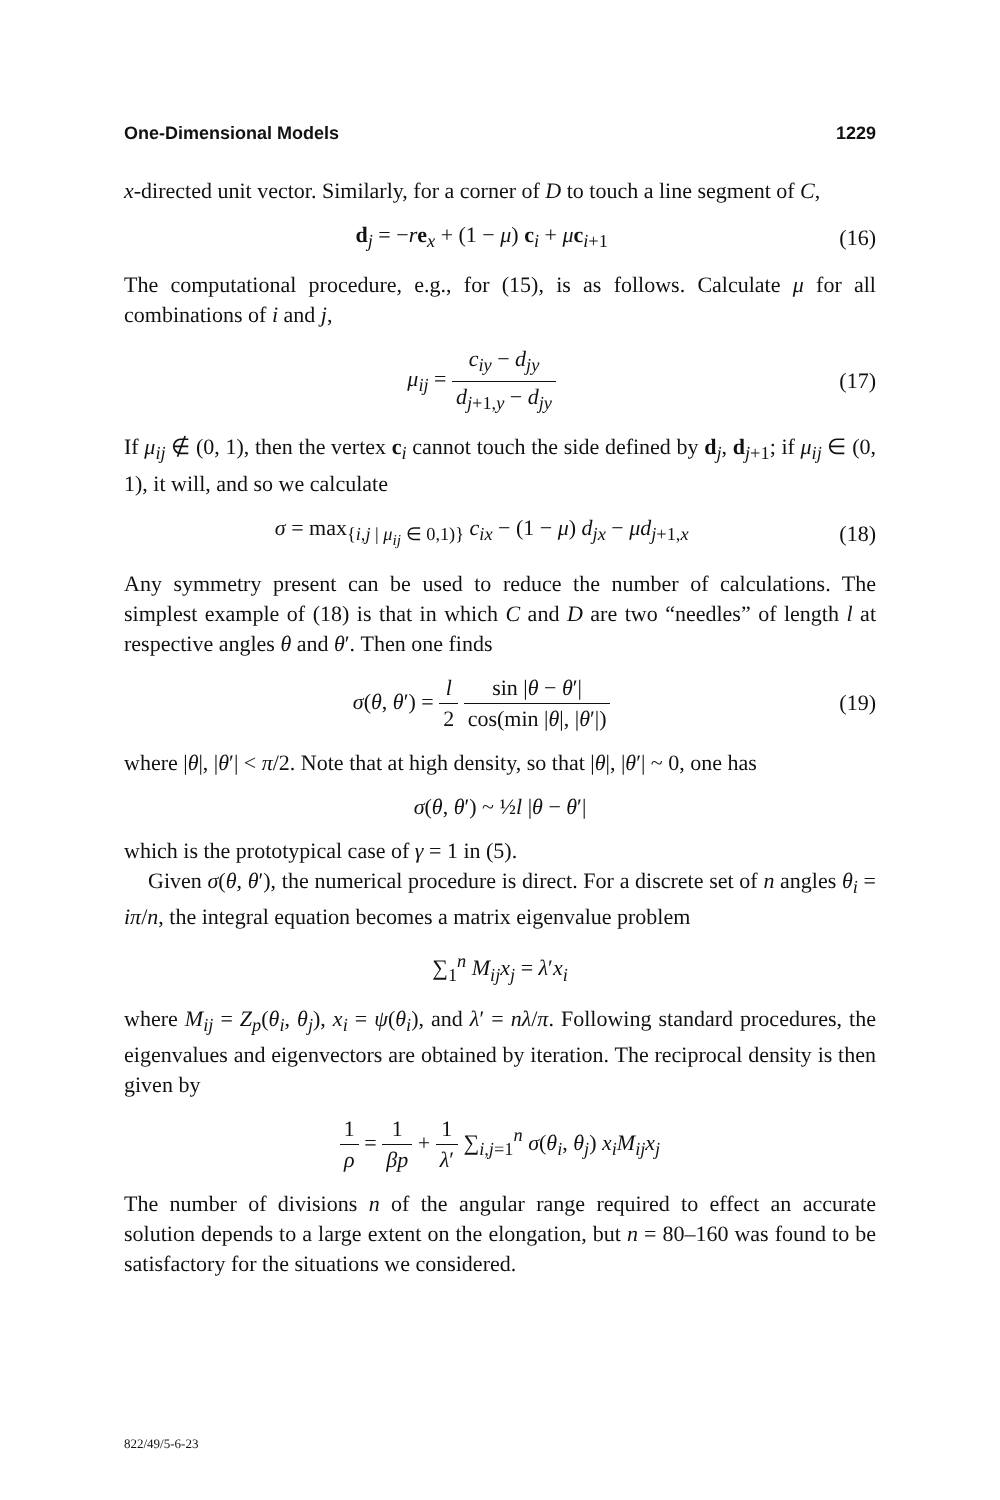One-Dimensional Models 1229
x-directed unit vector. Similarly, for a corner of D to touch a line segment of C,
d<sub>j</sub> = −re<sub>x</sub> + (1 − μ) c<sub>i</sub> + μc<sub>i+1</sub> (16)
The computational procedure, e.g., for (15), is as follows. Calculate μ for all combinations of i and j,
μ<sub>ij</sub> = c<sub>iy</sub> − d<sub>jy</sub> d<sub>j+1,y</sub> − d<sub>jy</sub> (17)
If μ<sub>ij</sub> ∉ (0, 1), then the vertex c<sub>i</sub> cannot touch the side defined by d<sub>j</sub>, d<sub>j+1</sub>; if μ<sub>ij</sub> ∈ (0, 1), it will, and so we calculate
σ = max<sub>{i,j | μ<sub>ij</sub> ∈ 0,1)}</sub> c<sub>ix</sub> − (1 − μ) d<sub>jx</sub> − μd<sub>j+1,x</sub> (18)
Any symmetry present can be used to reduce the number of calculations. The simplest example of (18) is that in which C and D are two “needles” of length l at respective angles θ and θ′. Then one finds
σ(θ, θ′) = l 2 sin |θ − θ′| cos(min |θ|, |θ′|) (19)
where |θ|, |θ′| < π/2. Note that at high density, so that |θ|, |θ′| ~ 0, one has
σ(θ, θ′) ~ ½l |θ − θ′|
which is the prototypical case of γ = 1 in (5).
Given σ(θ, θ′), the numerical procedure is direct. For a discrete set of n angles θ<sub>i</sub> = iπ/n, the integral equation becomes a matrix eigenvalue problem
∑<sub>1</sub><sup>n</sup> M<sub>ij</sub>x<sub>j</sub> = λ′x<sub>i</sub>
where M<sub>ij</sub> = Z<sub>p</sub>(θ<sub>i</sub>, θ<sub>j</sub>), x<sub>i</sub> = ψ(θ<sub>i</sub>), and λ′ = nλ/π. Following standard procedures, the eigenvalues and eigenvectors are obtained by iteration. The reciprocal density is then given by
1 ρ = 1 βp + 1 λ′ ∑<sub>i,j=1</sub><sup>n</sup> σ(θ<sub>i</sub>, θ<sub>j</sub>) x<sub>i</sub>M<sub>ij</sub>x<sub>j</sub>
The number of divisions n of the angular range required to effect an accurate solution depends to a large extent on the elongation, but n = 80–160 was found to be satisfactory for the situations we considered.
822/49/5-6-23